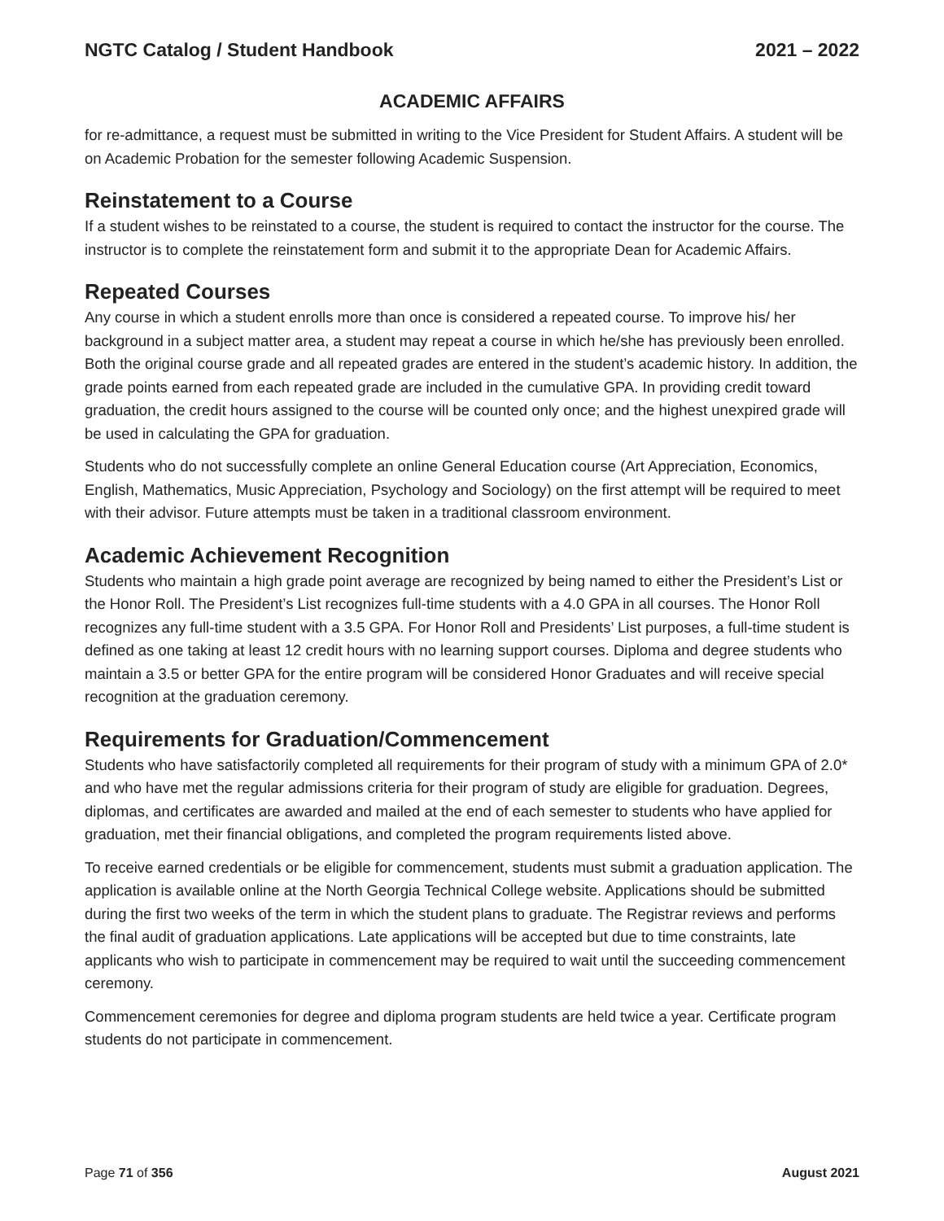NGTC Catalog / Student Handbook 2021 – 2022
ACADEMIC AFFAIRS
for re-admittance, a request must be submitted in writing to the Vice President for Student Affairs. A student will be on Academic Probation for the semester following Academic Suspension.
Reinstatement to a Course
If a student wishes to be reinstated to a course, the student is required to contact the instructor for the course. The instructor is to complete the reinstatement form and submit it to the appropriate Dean for Academic Affairs.
Repeated Courses
Any course in which a student enrolls more than once is considered a repeated course. To improve his/ her background in a subject matter area, a student may repeat a course in which he/she has previously been enrolled. Both the original course grade and all repeated grades are entered in the student’s academic history. In addition, the grade points earned from each repeated grade are included in the cumulative GPA. In providing credit toward graduation, the credit hours assigned to the course will be counted only once; and the highest unexpired grade will be used in calculating the GPA for graduation.
Students who do not successfully complete an online General Education course (Art Appreciation, Economics, English, Mathematics, Music Appreciation, Psychology and Sociology) on the first attempt will be required to meet with their advisor. Future attempts must be taken in a traditional classroom environment.
Academic Achievement Recognition
Students who maintain a high grade point average are recognized by being named to either the President’s List or the Honor Roll. The President’s List recognizes full-time students with a 4.0 GPA in all courses. The Honor Roll recognizes any full-time student with a 3.5 GPA. For Honor Roll and Presidents’ List purposes, a full-time student is defined as one taking at least 12 credit hours with no learning support courses. Diploma and degree students who maintain a 3.5 or better GPA for the entire program will be considered Honor Graduates and will receive special recognition at the graduation ceremony.
Requirements for Graduation/Commencement
Students who have satisfactorily completed all requirements for their program of study with a minimum GPA of 2.0* and who have met the regular admissions criteria for their program of study are eligible for graduation. Degrees, diplomas, and certificates are awarded and mailed at the end of each semester to students who have applied for graduation, met their financial obligations, and completed the program requirements listed above.
To receive earned credentials or be eligible for commencement, students must submit a graduation application. The application is available online at the North Georgia Technical College website. Applications should be submitted during the first two weeks of the term in which the student plans to graduate. The Registrar reviews and performs the final audit of graduation applications. Late applications will be accepted but due to time constraints, late applicants who wish to participate in commencement may be required to wait until the succeeding commencement ceremony.
Commencement ceremonies for degree and diploma program students are held twice a year. Certificate program students do not participate in commencement.
Page 71 of 356 August 2021